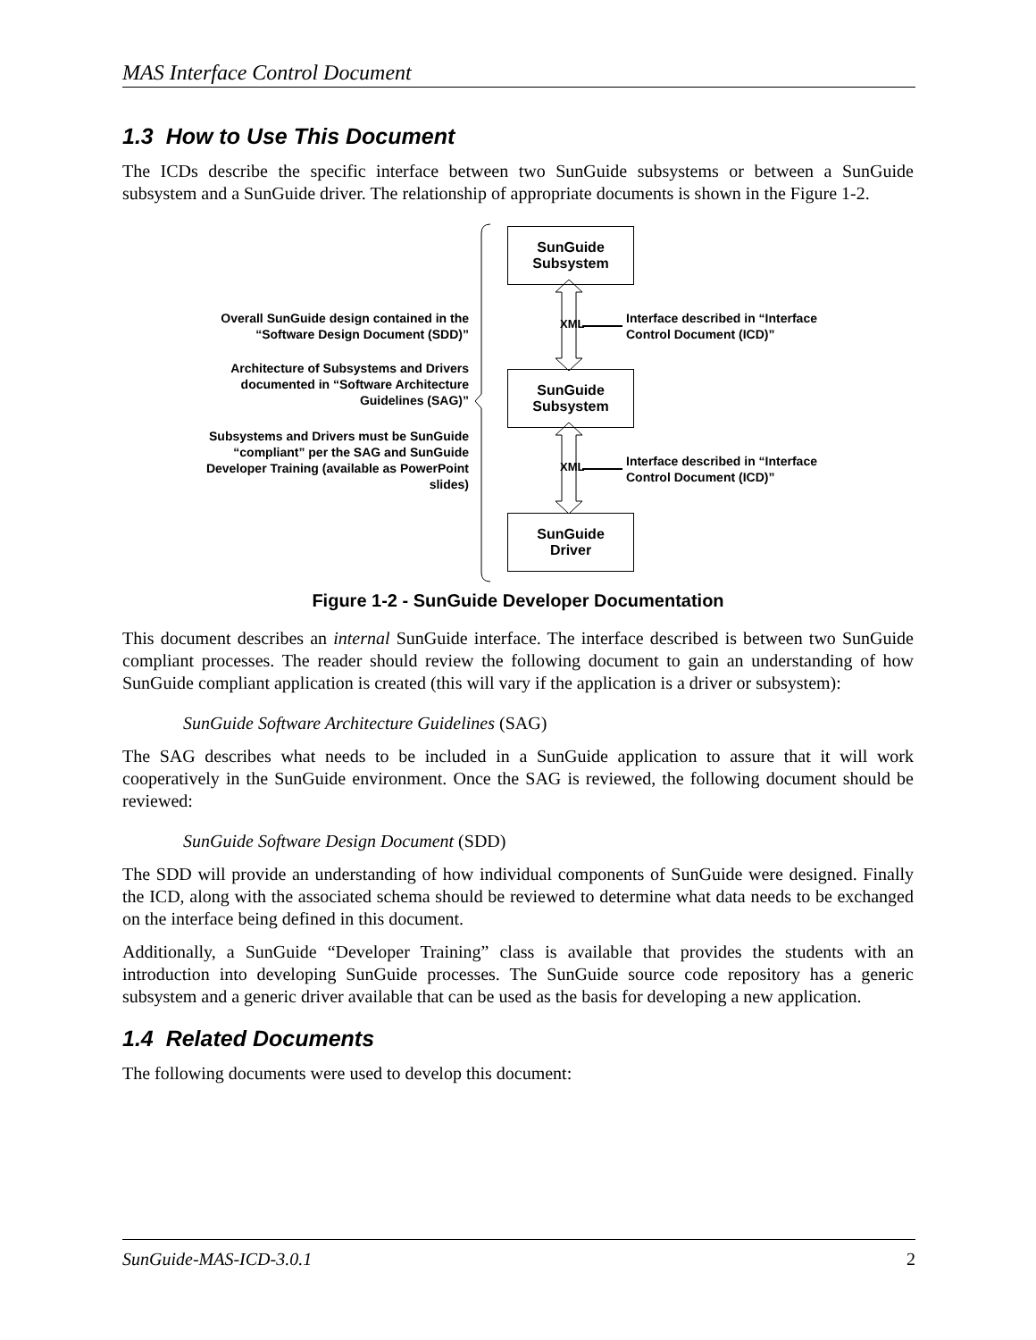MAS Interface Control Document
1.3 How to Use This Document
The ICDs describe the specific interface between two SunGuide subsystems or between a SunGuide subsystem and a SunGuide driver. The relationship of appropriate documents is shown in the Figure 1-2.
SunGuide
Subsystem
SunGuide
Subsystem
SunGuide
Driver
XML
XML
Overall SunGuide design contained in the “Software Design Document (SDD)”
Architecture of Subsystems and Drivers documented in “Software Architecture Guidelines (SAG)”
Subsystems and Drivers must be SunGuide “compliant” per the SAG and SunGuide Developer Training (available as PowerPoint slides)
Interface described in “Interface
Control Document (ICD)”
Interface described in “Interface
Control Document (ICD)”
Figure 1-2 - SunGuide Developer Documentation
This document describes an internal SunGuide interface. The interface described is between two SunGuide compliant processes. The reader should review the following document to gain an understanding of how SunGuide compliant application is created (this will vary if the application is a driver or subsystem):
SunGuide Software Architecture Guidelines (SAG)
The SAG describes what needs to be included in a SunGuide application to assure that it will work cooperatively in the SunGuide environment. Once the SAG is reviewed, the following document should be reviewed:
SunGuide Software Design Document (SDD)
The SDD will provide an understanding of how individual components of SunGuide were designed. Finally the ICD, along with the associated schema should be reviewed to determine what data needs to be exchanged on the interface being defined in this document.
Additionally, a SunGuide “Developer Training” class is available that provides the students with an introduction into developing SunGuide processes. The SunGuide source code repository has a generic subsystem and a generic driver available that can be used as the basis for developing a new application.
1.4 Related Documents
The following documents were used to develop this document:
SunGuide-MAS-ICD-3.0.1 2